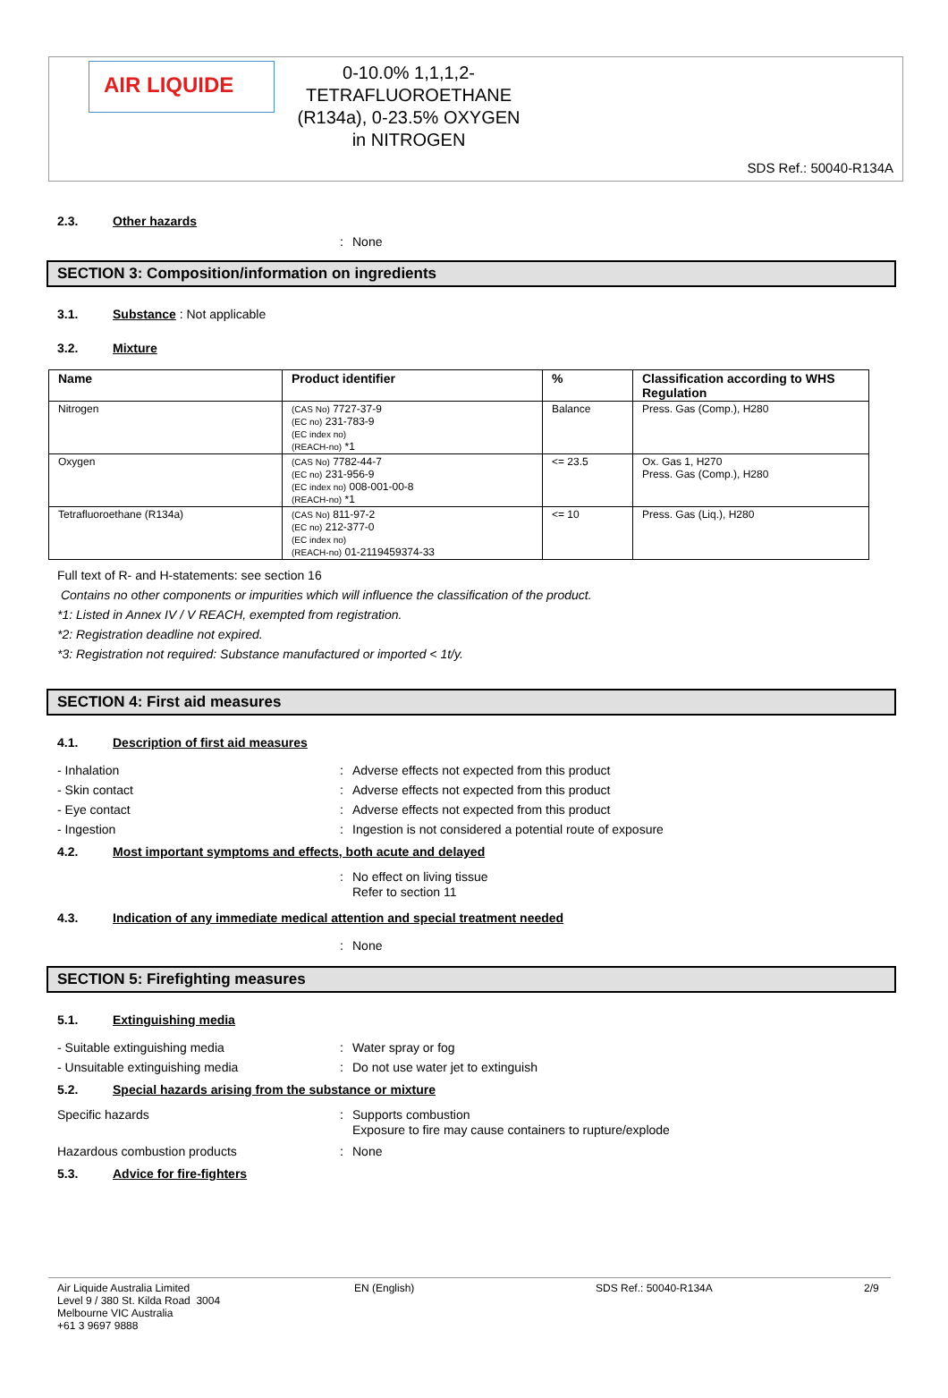AIR LIQUIDE
0-10.0% 1,1,1,2-
TETRAFLUOROETHANE
(R134a), 0-23.5% OXYGEN
in NITROGEN
SDS Ref.: 50040-R134A
2.3. Other hazards
: None
SECTION 3: Composition/information on ingredients
3.1. Substance
: Not applicable
3.2. Mixture
| Name | Product identifier | % | Classification according to WHS Regulation |
| --- | --- | --- | --- |
| Nitrogen | (CAS No) 7727-37-9 (EC no) 231-783-9 (EC index no) (REACH-no) *1 | Balance | Press. Gas (Comp.), H280 |
| Oxygen | (CAS No) 7782-44-7 (EC no) 231-956-9 (EC index no) 008-001-00-8 (REACH-no) *1 | <= 23.5 | Ox. Gas 1, H270 Press. Gas (Comp.), H280 |
| Tetrafluoroethane (R134a) | (CAS No) 811-97-2 (EC no) 212-377-0 (EC index no) (REACH-no) 01-2119459374-33 | <= 10 | Press. Gas (Liq.), H280 |
Full text of R- and H-statements: see section 16
Contains no other components or impurities which will influence the classification of the product.
*1: Listed in Annex IV / V REACH, exempted from registration.
*2: Registration deadline not expired.
*3: Registration not required: Substance manufactured or imported < 1t/y.
SECTION 4: First aid measures
4.1. Description of first aid measures
- Inhalation : Adverse effects not expected from this product
- Skin contact : Adverse effects not expected from this product
- Eye contact : Adverse effects not expected from this product
- Ingestion : Ingestion is not considered a potential route of exposure
4.2. Most important symptoms and effects, both acute and delayed
: No effect on living tissue
Refer to section 11
4.3. Indication of any immediate medical attention and special treatment needed
: None
SECTION 5: Firefighting measures
5.1. Extinguishing media
- Suitable extinguishing media : Water spray or fog
- Unsuitable extinguishing media : Do not use water jet to extinguish
5.2. Special hazards arising from the substance or mixture
Specific hazards : Supports combustion
Exposure to fire may cause containers to rupture/explode
Hazardous combustion products : None
5.3. Advice for fire-fighters
Air Liquide Australia Limited
Level 9 / 380 St. Kilda Road 3004
Melbourne VIC Australia
+61 3 9697 9888
EN (English) SDS Ref.: 50040-R134A 2/9